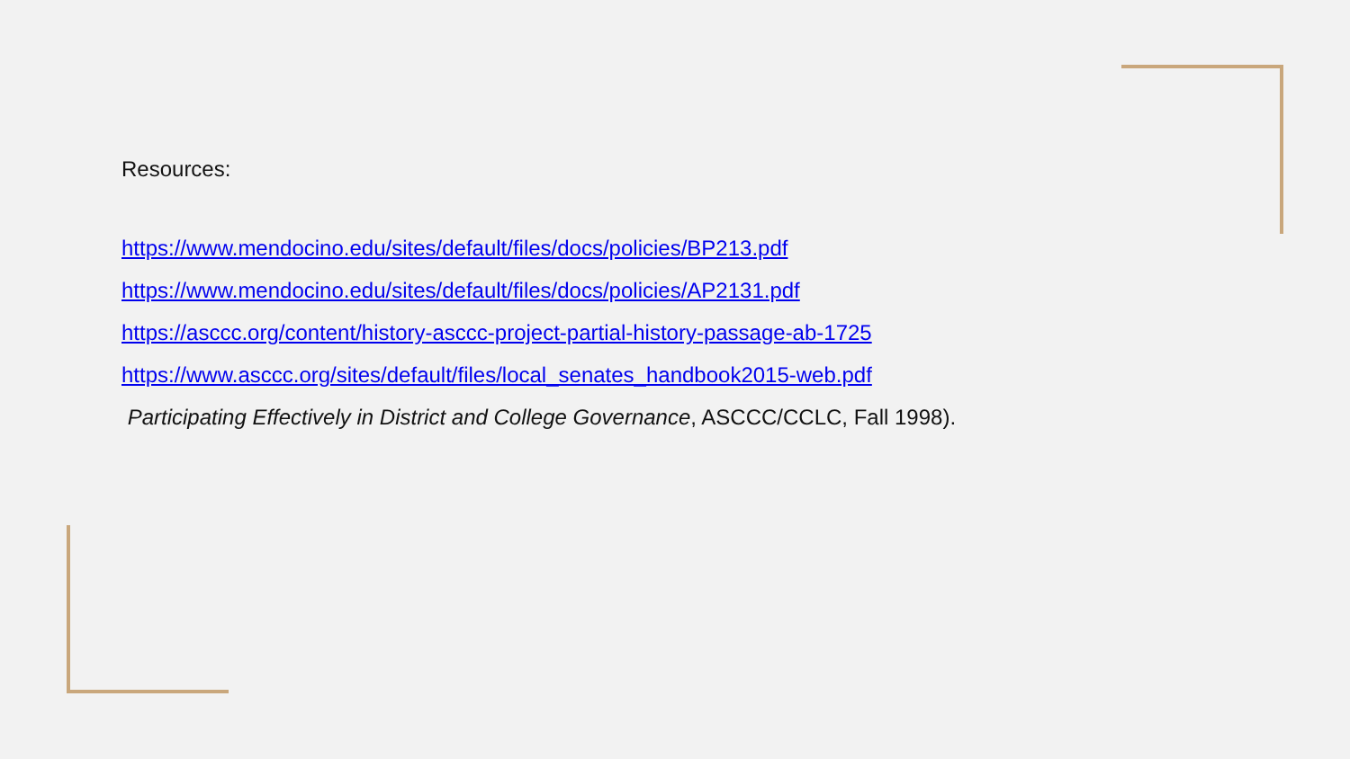Resources:
https://www.mendocino.edu/sites/default/files/docs/policies/BP213.pdf
https://www.mendocino.edu/sites/default/files/docs/policies/AP2131.pdf
https://asccc.org/content/history-asccc-project-partial-history-passage-ab-1725
https://www.asccc.org/sites/default/files/local_senates_handbook2015-web.pdf
Participating Effectively in District and College Governance, ASCCC/CCLC, Fall 1998).